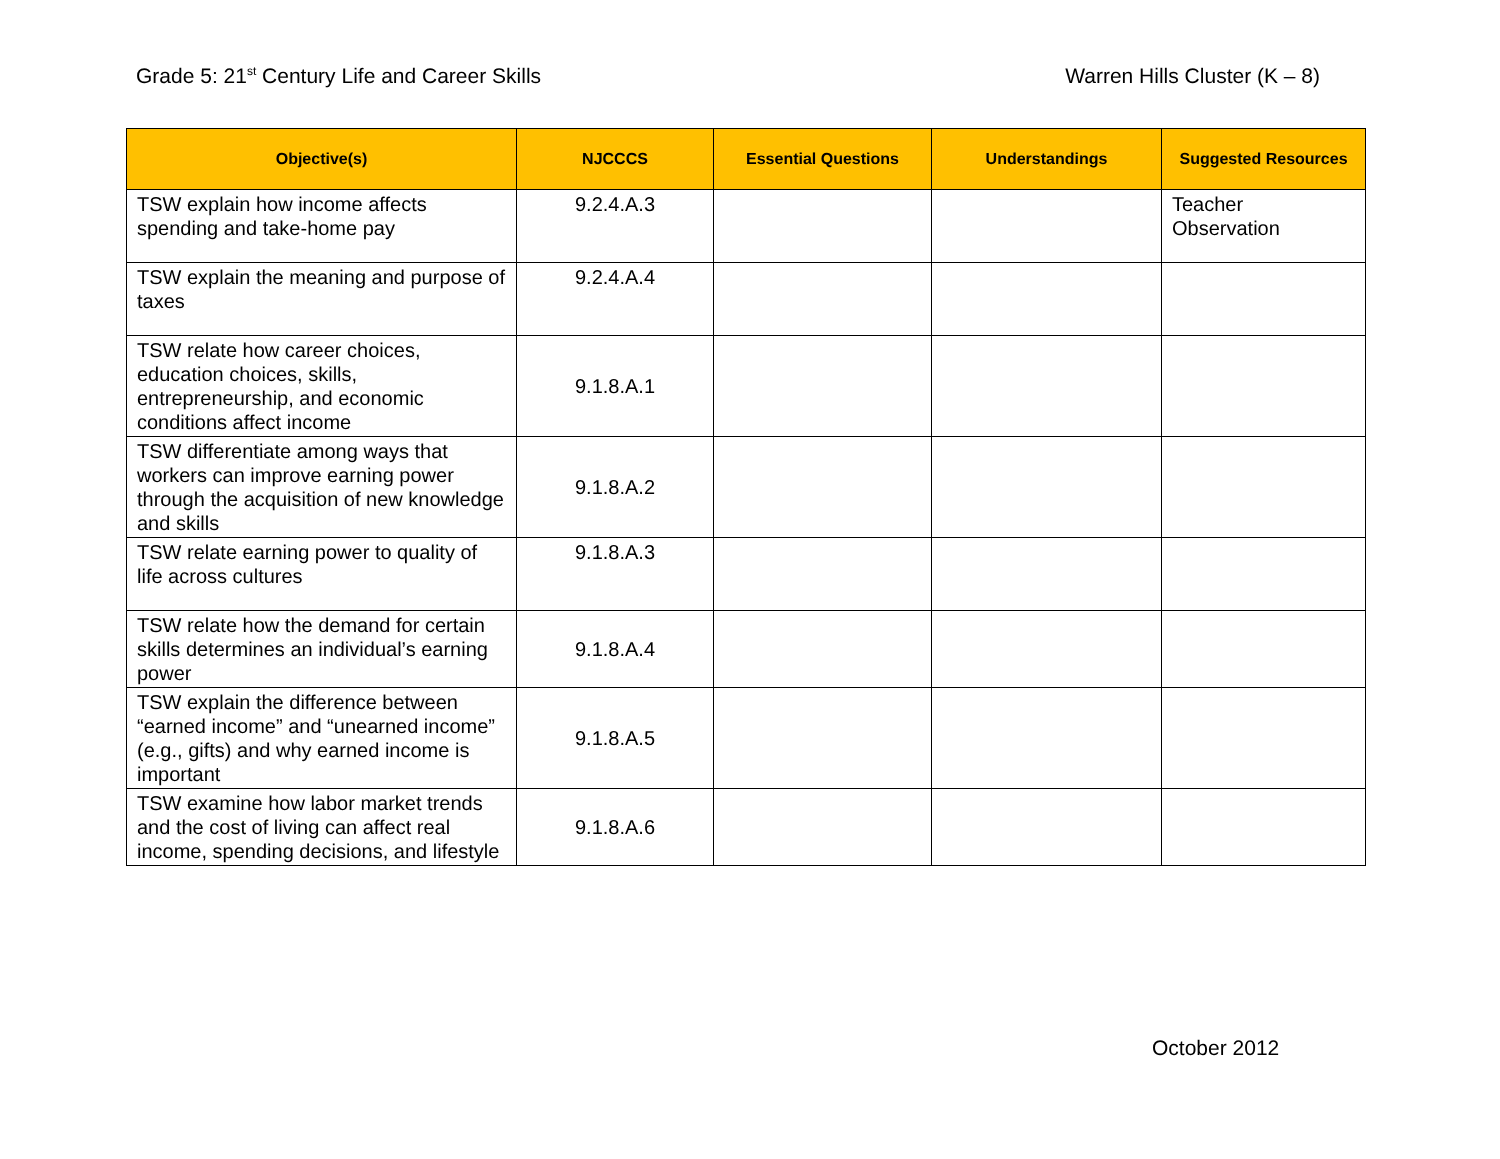Grade 5: 21<sup>st</sup> Century Life and Career Skills
Warren Hills Cluster (K – 8)
| Objective(s) | NJCCCS | Essential Questions | Understandings | Suggested Resources |
| --- | --- | --- | --- | --- |
| TSW explain how income affects spending and take-home pay | 9.2.4.A.3 | | | Teacher Observation |
| TSW explain the meaning and purpose of taxes | 9.2.4.A.4 | | | |
| TSW relate how career choices, education choices, skills, entrepreneurship, and economic conditions affect income | 9.1.8.A.1 | | | |
| TSW differentiate among ways that workers can improve earning power through the acquisition of new knowledge and skills | 9.1.8.A.2 | | | |
| TSW relate earning power to quality of life across cultures | 9.1.8.A.3 | | | |
| TSW relate how the demand for certain skills determines an individual’s earning power | 9.1.8.A.4 | | | |
| TSW explain the difference between “earned income” and “unearned income” (e.g., gifts) and why earned income is important | 9.1.8.A.5 | | | |
| TSW examine how labor market trends and the cost of living can affect real income, spending decisions, and lifestyle | 9.1.8.A.6 | | | |
October 2012